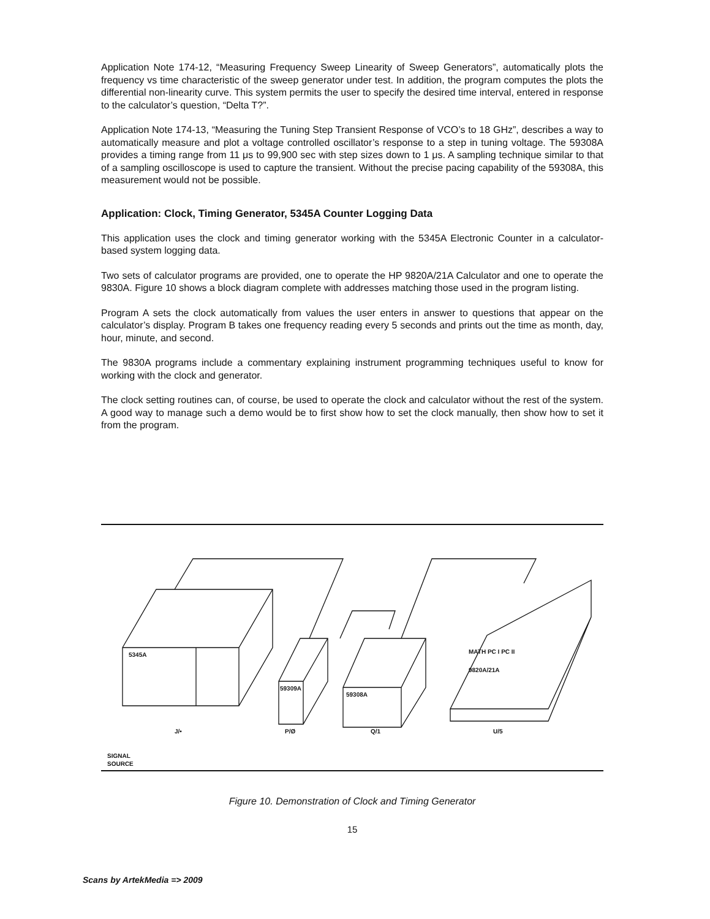Application Note 174-12, “Measuring Frequency Sweep Linearity of Sweep Generators”, automatically plots the frequency vs time characteristic of the sweep generator under test. In addition, the program computes the plots the differential non-linearity curve. This system permits the user to specify the desired time interval, entered in response to the calculator’s question, “Delta T?”.
Application Note 174-13, “Measuring the Tuning Step Transient Response of VCO’s to 18 GHz”, describes a way to automatically measure and plot a voltage controlled oscillator’s response to a step in tuning voltage. The 59308A provides a timing range from 11 μs to 99,900 sec with step sizes down to 1 μs. A sampling technique similar to that of a sampling oscilloscope is used to capture the transient. Without the precise pacing capability of the 59308A, this measurement would not be possible.
Application: Clock, Timing Generator, 5345A Counter Logging Data
This application uses the clock and timing generator working with the 5345A Electronic Counter in a calculator-based system logging data.
Two sets of calculator programs are provided, one to operate the HP 9820A/21A Calculator and one to operate the 9830A. Figure 10 shows a block diagram complete with addresses matching those used in the program listing.
Program A sets the clock automatically from values the user enters in answer to questions that appear on the calculator’s display. Program B takes one frequency reading every 5 seconds and prints out the time as month, day, hour, minute, and second.
The 9830A programs include a commentary explaining instrument programming techniques useful to know for working with the clock and generator.
The clock setting routines can, of course, be used to operate the clock and calculator without the rest of the system. A good way to manage such a demo would be to first show how to set the clock manually, then show how to set it from the program.
5345A
59309A
59308A
MATH PC I PC II
9820A/21A
J/•
P/Ø
Q/1
U/5
SIGNAL
SOURCE
Figure 10. Demonstration of Clock and Timing Generator
15
Scans by ArtekMedia => 2009